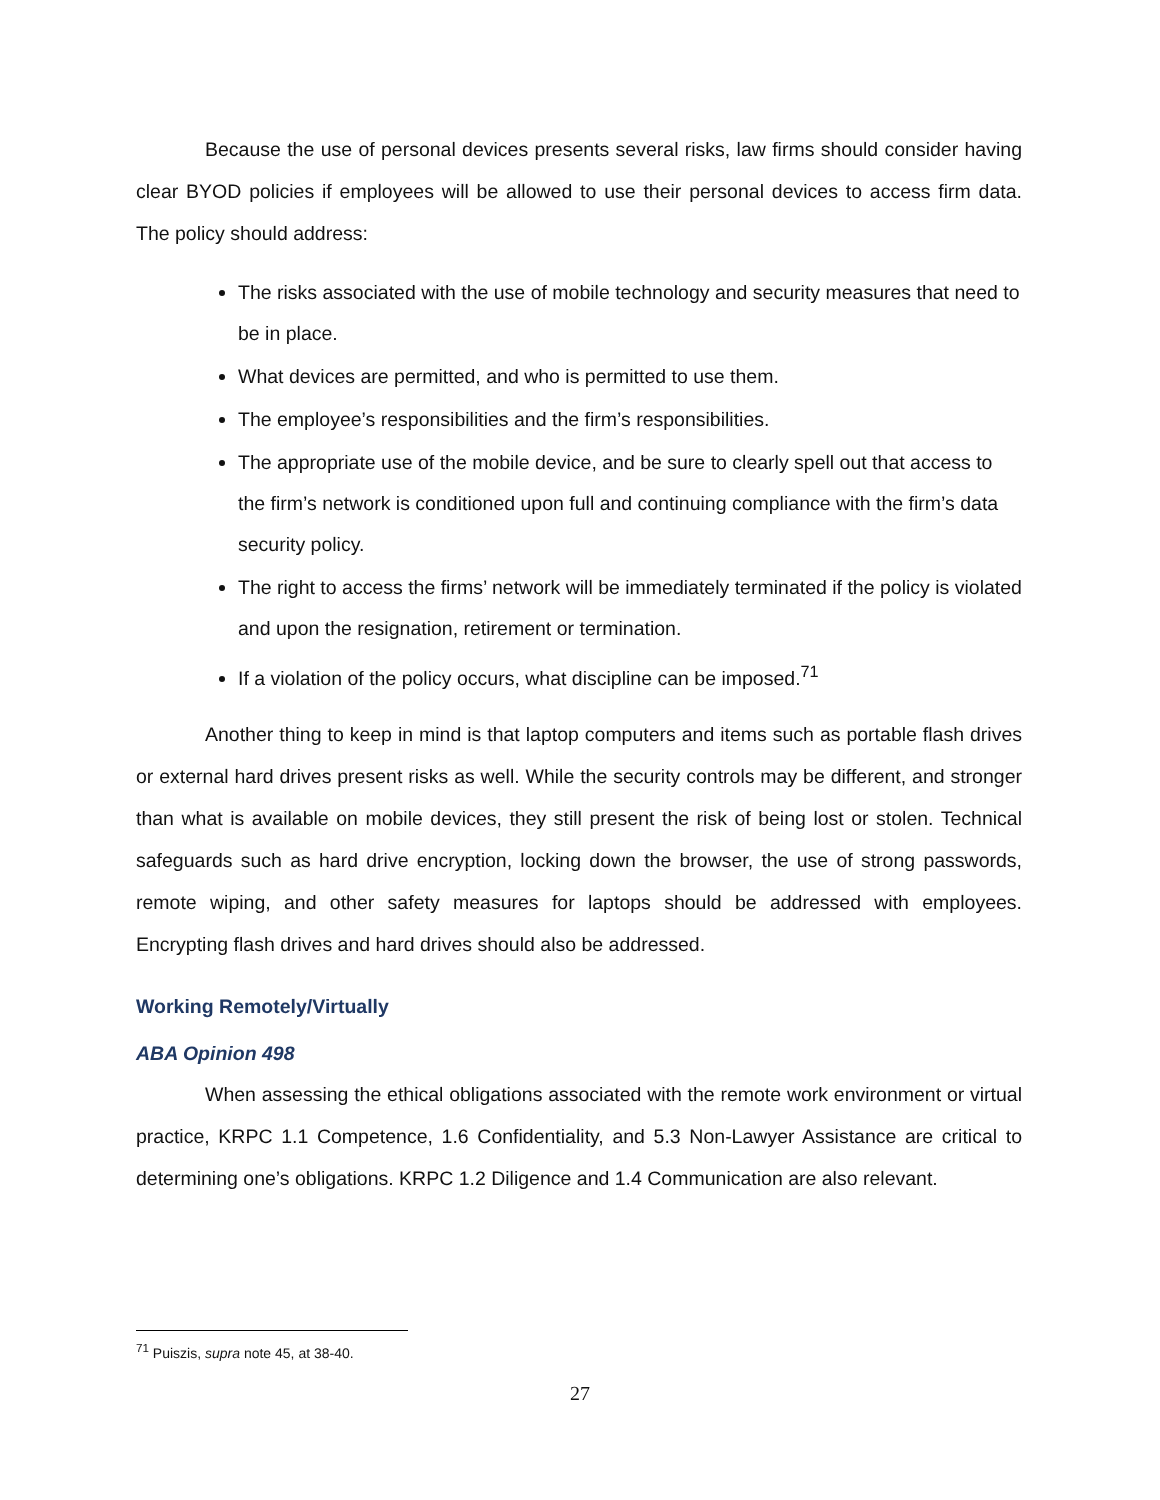Because the use of personal devices presents several risks, law firms should consider having clear BYOD policies if employees will be allowed to use their personal devices to access firm data. The policy should address:
The risks associated with the use of mobile technology and security measures that need to be in place.
What devices are permitted, and who is permitted to use them.
The employee’s responsibilities and the firm’s responsibilities.
The appropriate use of the mobile device, and be sure to clearly spell out that access to the firm’s network is conditioned upon full and continuing compliance with the firm’s data security policy.
The right to access the firms’ network will be immediately terminated if the policy is violated and upon the resignation, retirement or termination.
If a violation of the policy occurs, what discipline can be imposed.<sup>71</sup>
Another thing to keep in mind is that laptop computers and items such as portable flash drives or external hard drives present risks as well. While the security controls may be different, and stronger than what is available on mobile devices, they still present the risk of being lost or stolen. Technical safeguards such as hard drive encryption, locking down the browser, the use of strong passwords, remote wiping, and other safety measures for laptops should be addressed with employees. Encrypting flash drives and hard drives should also be addressed.
Working Remotely/Virtually
ABA Opinion 498
When assessing the ethical obligations associated with the remote work environment or virtual practice, KRPC 1.1 Competence, 1.6 Confidentiality, and 5.3 Non-Lawyer Assistance are critical to determining one’s obligations. KRPC 1.2 Diligence and 1.4 Communication are also relevant.
<sup>71</sup> Puiszis, supra note 45, at 38-40.
27